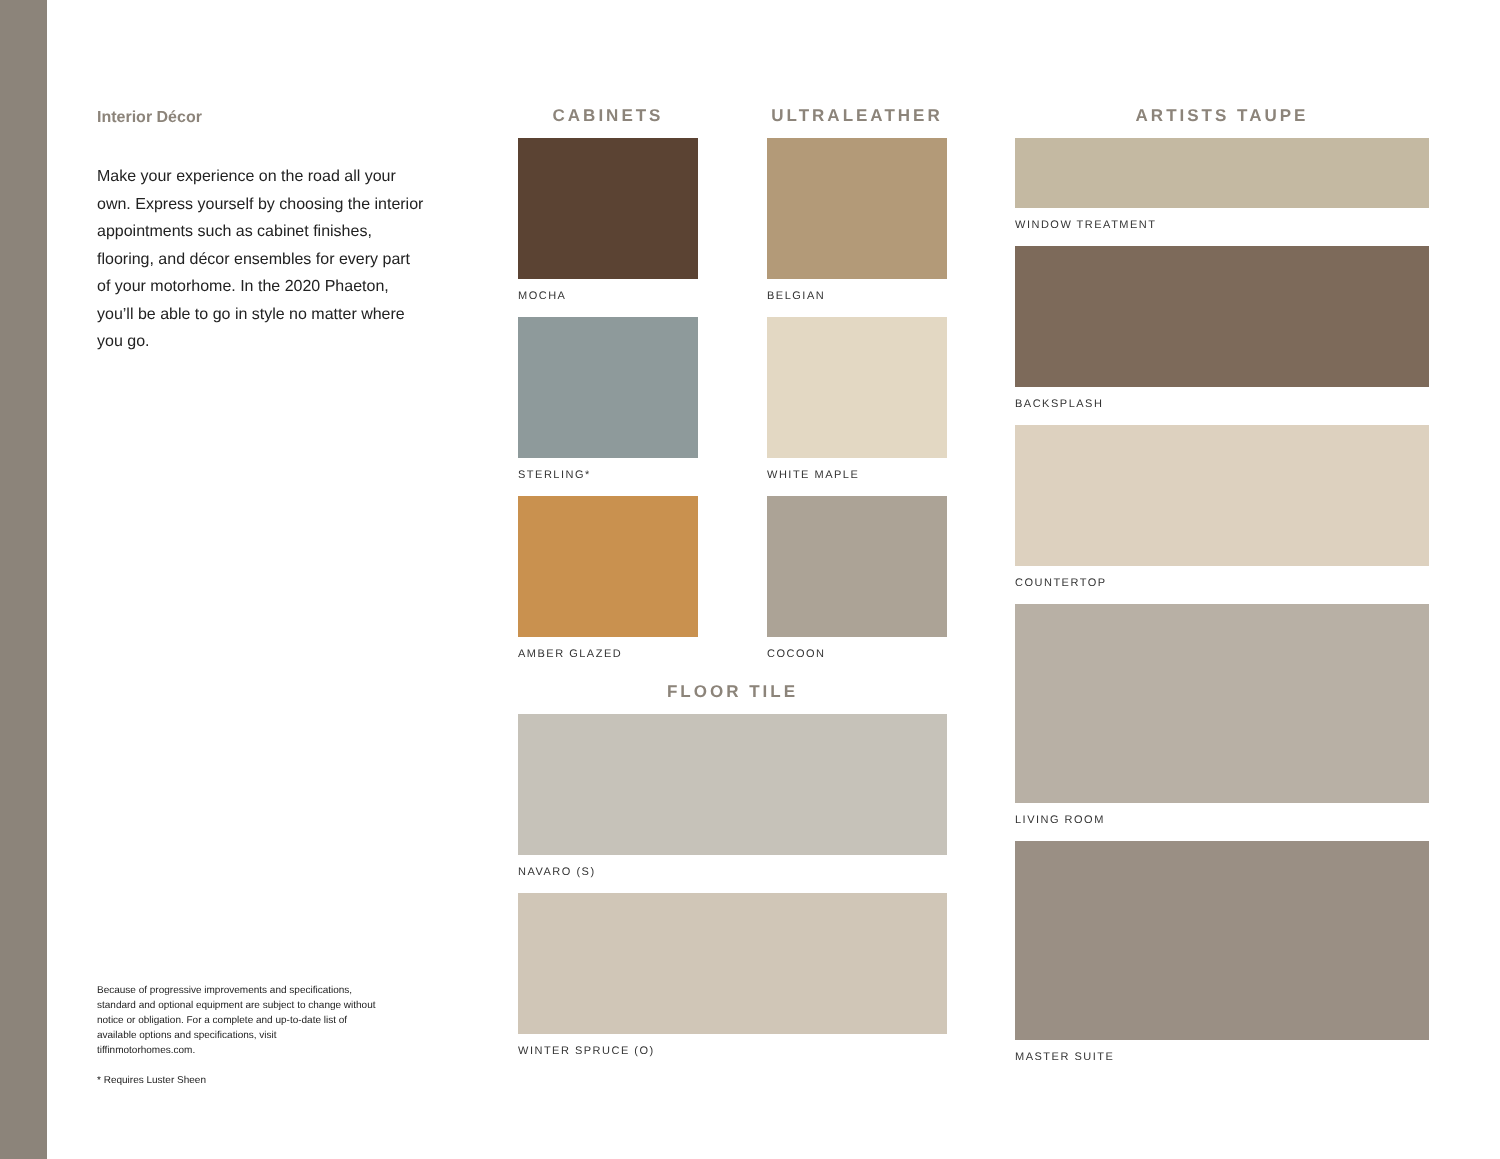Interior Décor
Make your experience on the road all your own. Express yourself by choosing the interior appointments such as cabinet finishes, flooring, and décor ensembles for every part of your motorhome. In the 2020 Phaeton, you’ll be able to go in style no matter where you go.
Because of progressive improvements and specifications, standard and optional equipment are subject to change without notice or obligation. For a complete and up-to-date list of available options and specifications, visit tiffinmotorhomes.com.
* Requires Luster Sheen
CABINETS
MOCHA
STERLING*
AMBER GLAZED
ULTRALEATHER
BELGIAN
WHITE MAPLE
COCOON
FLOOR TILE
NAVARO (S)
WINTER SPRUCE (O)
ARTISTS TAUPE
WINDOW TREATMENT
BACKSPLASH
COUNTERTOP
LIVING ROOM
MASTER SUITE